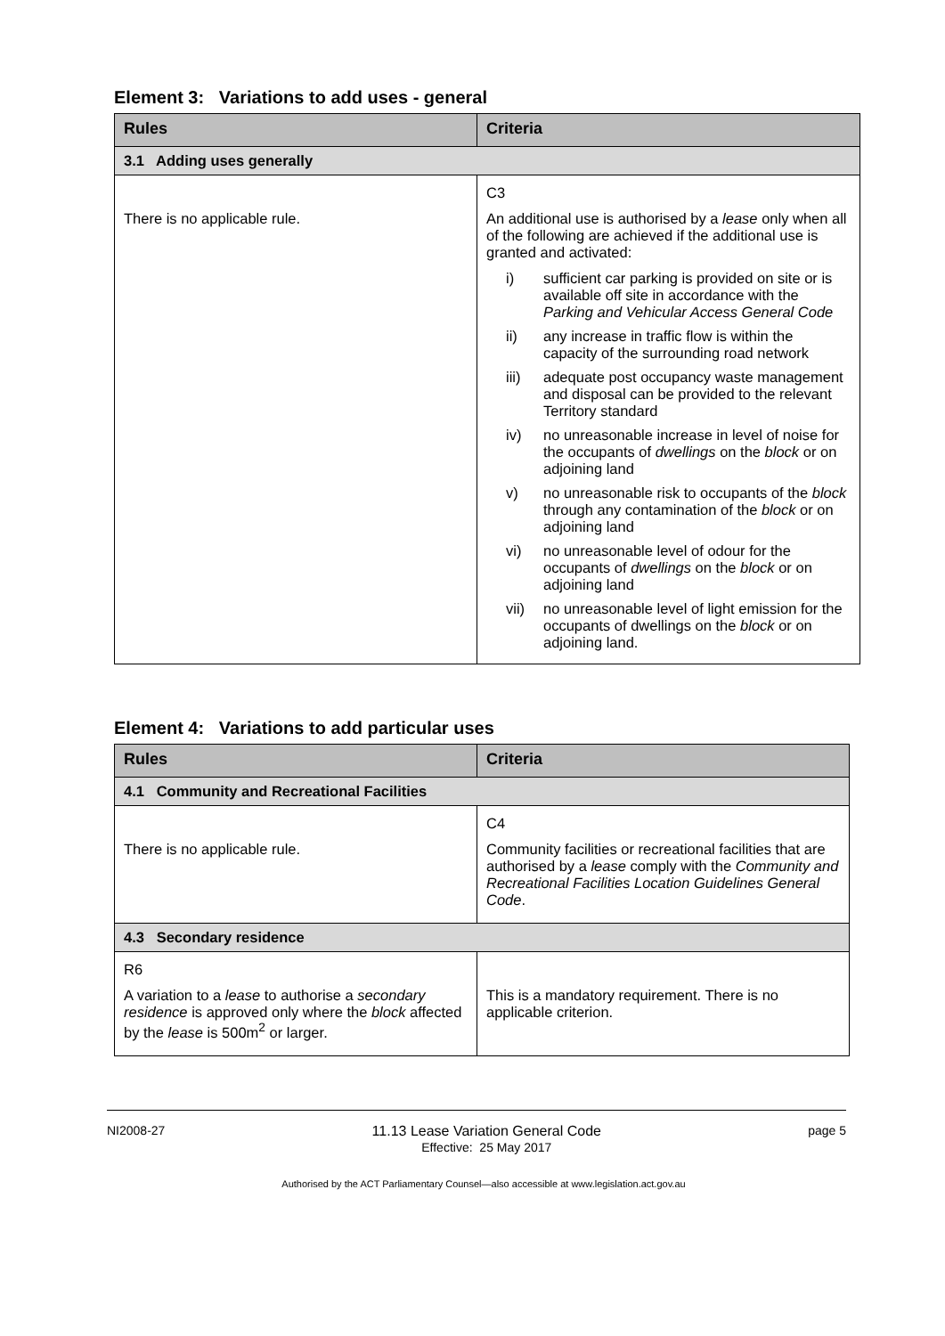Element 3: Variations to add uses - general
| Rules | Criteria |
| --- | --- |
| 3.1 Adding uses generally | |
| There is no applicable rule. | C3 An additional use is authorised by a lease only when all of the following are achieved if the additional use is granted and activated: i) sufficient car parking is provided on site or is available off site in accordance with the Parking and Vehicular Access General Code ii) any increase in traffic flow is within the capacity of the surrounding road network iii) adequate post occupancy waste management and disposal can be provided to the relevant Territory standard iv) no unreasonable increase in level of noise for the occupants of dwellings on the block or on adjoining land v) no unreasonable risk to occupants of the block through any contamination of the block or on adjoining land vi) no unreasonable level of odour for the occupants of dwellings on the block or on adjoining land vii) no unreasonable level of light emission for the occupants of dwellings on the block or on adjoining land. |
Element 4: Variations to add particular uses
| Rules | Criteria |
| --- | --- |
| 4.1 Community and Recreational Facilities | |
| There is no applicable rule. | C4 Community facilities or recreational facilities that are authorised by a lease comply with the Community and Recreational Facilities Location Guidelines General Code . |
| 4.3 Secondary residence | |
| R6 A variation to a lease to authorise a secondary residence is approved only where the block affected by the lease is 500m<sup>2</sup> or larger. | This is a mandatory requirement. There is no applicable criterion. |
NI2008-27 11.13 Lease Variation General Code
Effective: 25 May 2017
page 5
Authorised by the ACT Parliamentary Counsel—also accessible at www.legislation.act.gov.au